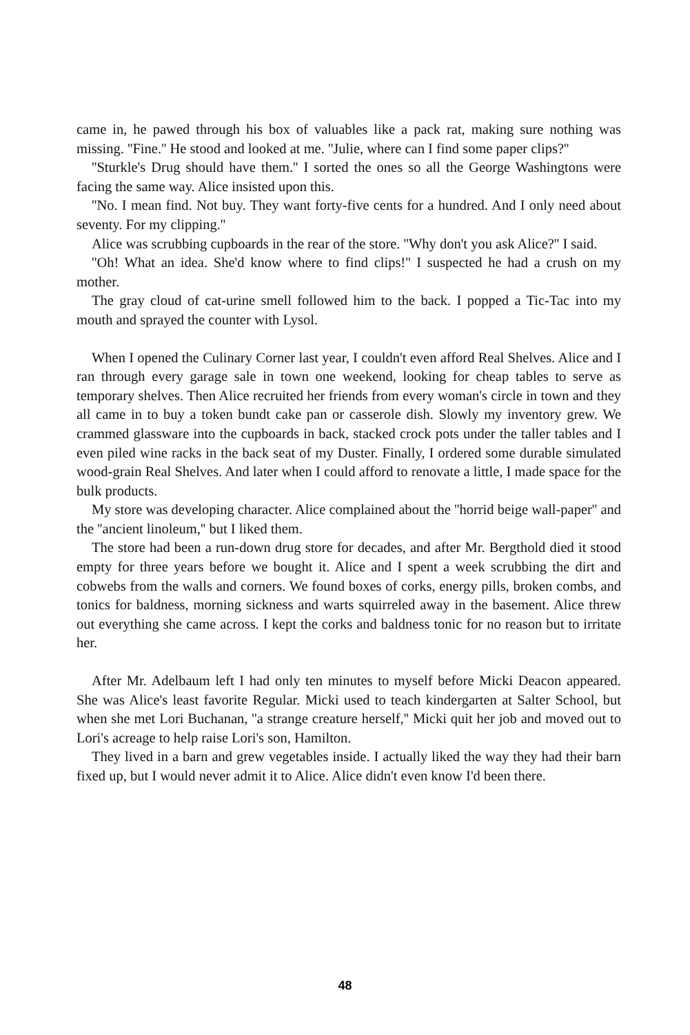came in, he pawed through his box of valuables like a pack rat, making sure nothing was missing. ''Fine.'' He stood and looked at me. ''Julie, where can I find some paper clips?''
''Sturkle's Drug should have them.'' I sorted the ones so all the George Washingtons were facing the same way. Alice insisted upon this.
''No. I mean find. Not buy. They want forty-five cents for a hundred. And I only need about seventy. For my clipping.''
Alice was scrubbing cupboards in the rear of the store. ''Why don't you ask Alice?'' I said.
''Oh! What an idea. She'd know where to find clips!'' I suspected he had a crush on my mother.
The gray cloud of cat-urine smell followed him to the back. I popped a Tic-Tac into my mouth and sprayed the counter with Lysol.
When I opened the Culinary Corner last year, I couldn't even afford Real Shelves. Alice and I ran through every garage sale in town one weekend, looking for cheap tables to serve as temporary shelves. Then Alice recruited her friends from every woman's circle in town and they all came in to buy a token bundt cake pan or casserole dish. Slowly my inventory grew. We crammed glassware into the cupboards in back, stacked crock pots under the taller tables and I even piled wine racks in the back seat of my Duster. Finally, I ordered some durable simulated wood-grain Real Shelves. And later when I could afford to renovate a little, I made space for the bulk products.
My store was developing character. Alice complained about the ''horrid beige wall-paper'' and the ''ancient linoleum,'' but I liked them.
The store had been a run-down drug store for decades, and after Mr. Bergthold died it stood empty for three years before we bought it. Alice and I spent a week scrubbing the dirt and cobwebs from the walls and corners. We found boxes of corks, energy pills, broken combs, and tonics for baldness, morning sickness and warts squirreled away in the basement. Alice threw out everything she came across. I kept the corks and baldness tonic for no reason but to irritate her.
After Mr. Adelbaum left I had only ten minutes to myself before Micki Deacon appeared. She was Alice's least favorite Regular. Micki used to teach kindergarten at Salter School, but when she met Lori Buchanan, ''a strange creature herself,'' Micki quit her job and moved out to Lori's acreage to help raise Lori's son, Hamilton.
They lived in a barn and grew vegetables inside. I actually liked the way they had their barn fixed up, but I would never admit it to Alice. Alice didn't even know I'd been there.
48